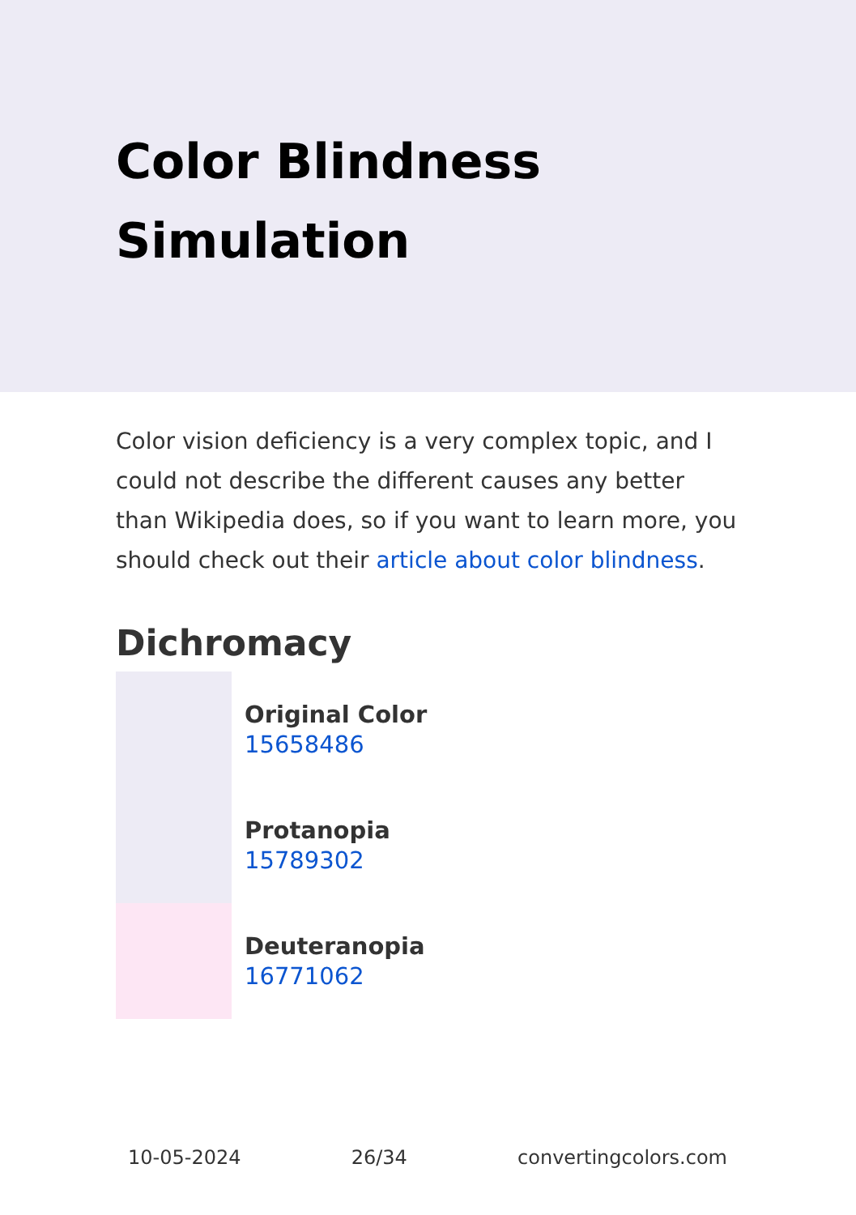Color Blindness Simulation
Color vision deficiency is a very complex topic, and I could not describe the different causes any better than Wikipedia does, so if you want to learn more, you should check out their article about color blindness.
Dichromacy
Original Color
15658486
Protanopia
15789302
Deuteranopia
16771062
10-05-2024 26/34 convertingcolors.com